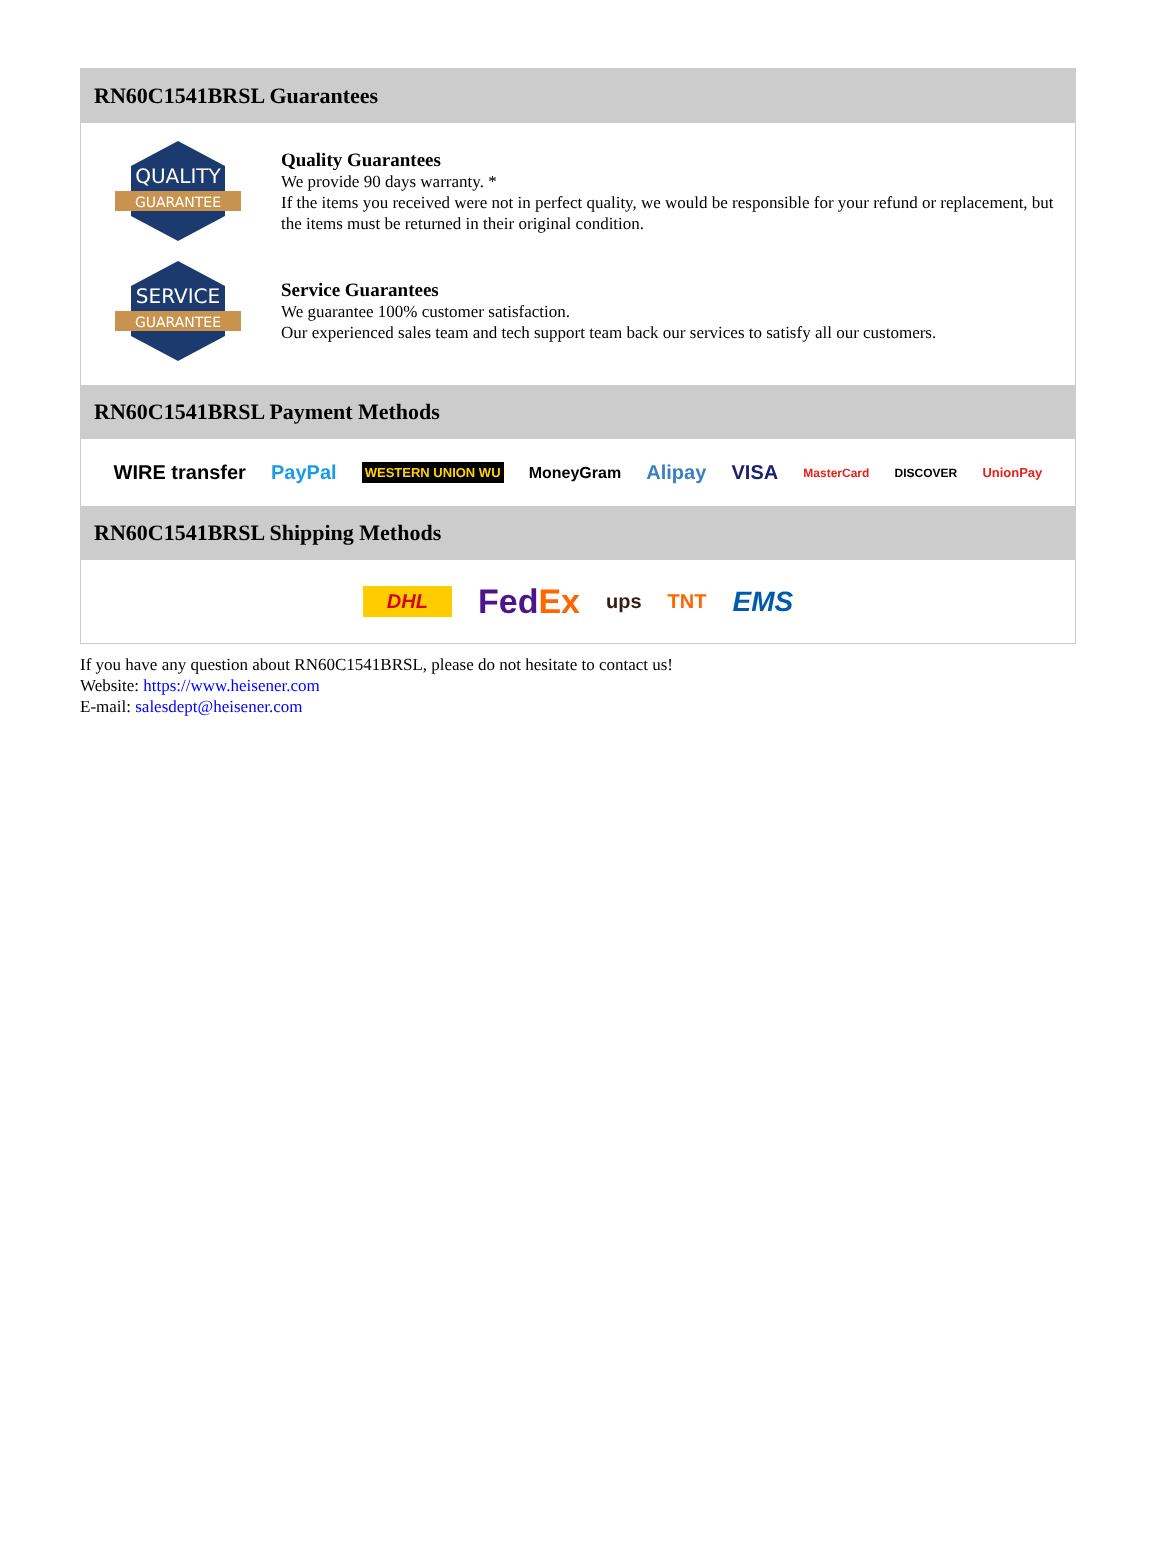RN60C1541BRSL Guarantees
QUALITY
GUARANTEE
Quality Guarantees
We provide 90 days warranty. *
If the items you received were not in perfect quality, we would be responsible for your refund or replacement, but the items must be returned in their original condition.
SERVICE
GUARANTEE
Service Guarantees
We guarantee 100% customer satisfaction.
Our experienced sales team and tech support team back our services to satisfy all our customers.
RN60C1541BRSL Payment Methods
WIRE transfer PayPal WESTERN UNION WU MoneyGram Alipay VISA MasterCard DISCOVER UnionPay
RN60C1541BRSL Shipping Methods
DHL FedEx ups TNT EMS
If you have any question about RN60C1541BRSL, please do not hesitate to contact us!
Website: https://www.heisener.com
E-mail: salesdept@heisener.com